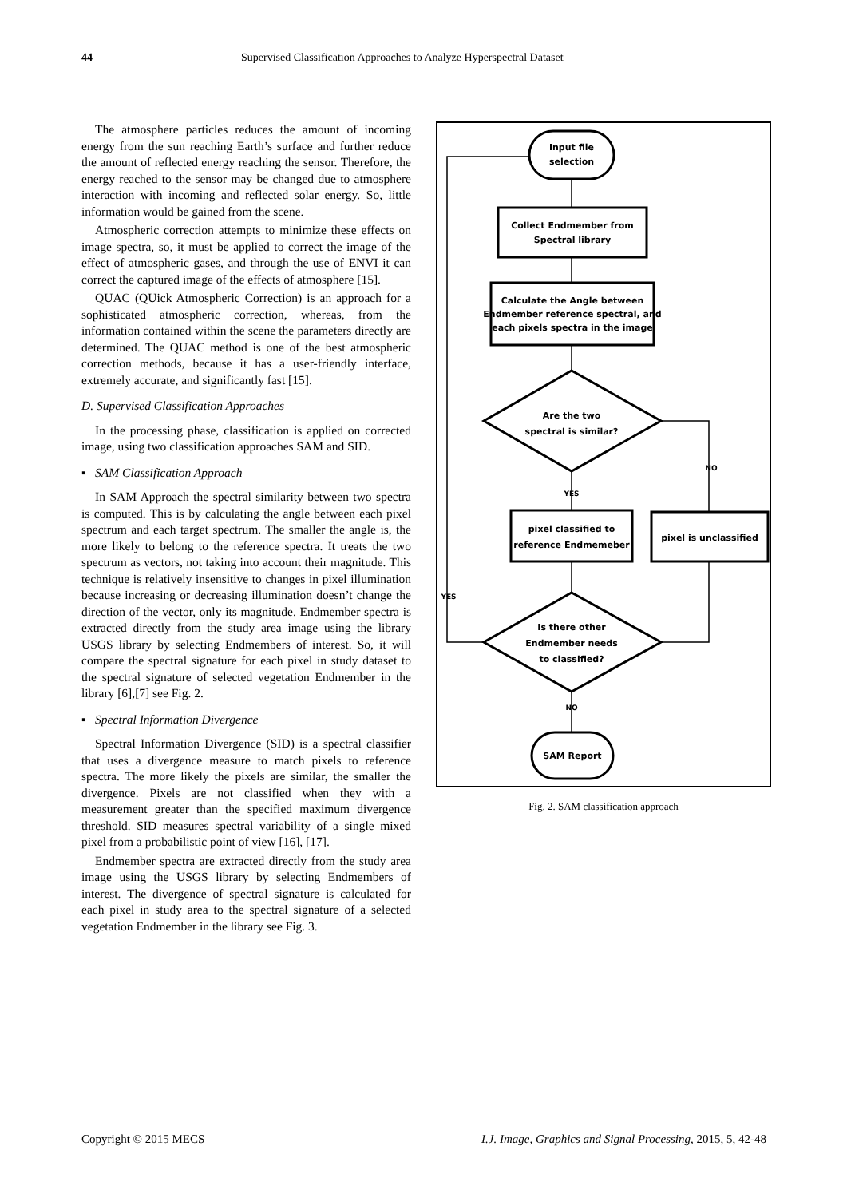44 Supervised Classification Approaches to Analyze Hyperspectral Dataset
The atmosphere particles reduces the amount of incoming energy from the sun reaching Earth’s surface and further reduce the amount of reflected energy reaching the sensor. Therefore, the energy reached to the sensor may be changed due to atmosphere interaction with incoming and reflected solar energy. So, little information would be gained from the scene.
Atmospheric correction attempts to minimize these effects on image spectra, so, it must be applied to correct the image of the effect of atmospheric gases, and through the use of ENVI it can correct the captured image of the effects of atmosphere [15].
QUAC (QUick Atmospheric Correction) is an approach for a sophisticated atmospheric correction, whereas, from the information contained within the scene the parameters directly are determined. The QUAC method is one of the best atmospheric correction methods, because it has a user-friendly interface, extremely accurate, and significantly fast [15].
D. Supervised Classification Approaches
In the processing phase, classification is applied on corrected image, using two classification approaches SAM and SID.
▪ SAM Classification Approach
In SAM Approach the spectral similarity between two spectra is computed. This is by calculating the angle between each pixel spectrum and each target spectrum. The smaller the angle is, the more likely to belong to the reference spectra. It treats the two spectrum as vectors, not taking into account their magnitude. This technique is relatively insensitive to changes in pixel illumination because increasing or decreasing illumination doesn’t change the direction of the vector, only its magnitude. Endmember spectra is extracted directly from the study area image using the library USGS library by selecting Endmembers of interest. So, it will compare the spectral signature for each pixel in study dataset to the spectral signature of selected vegetation Endmember in the library [6],[7] see Fig. 2.
▪ Spectral Information Divergence
Spectral Information Divergence (SID) is a spectral classifier that uses a divergence measure to match pixels to reference spectra. The more likely the pixels are similar, the smaller the divergence. Pixels are not classified when they with a measurement greater than the specified maximum divergence threshold. SID measures spectral variability of a single mixed pixel from a probabilistic point of view [16], [17].
Endmember spectra are extracted directly from the study area image using the USGS library by selecting Endmembers of interest. The divergence of spectral signature is calculated for each pixel in study area to the spectral signature of a selected vegetation Endmember in the library see Fig. 3.
Input file
selection
Collect Endmember from
Spectral library
Calculate the Angle between
Endmember reference spectral, and
each pixels spectra in the image
Are the two
spectral is similar?
YES
NO
pixel classified to
reference Endmemeber
pixel is unclassified
Is there other
Endmember needs
to classified?
YES
NO
SAM Report
Fig. 2. SAM classification approach
Copyright © 2015 MECS I.J. Image, Graphics and Signal Processing, 2015, 5, 42-48